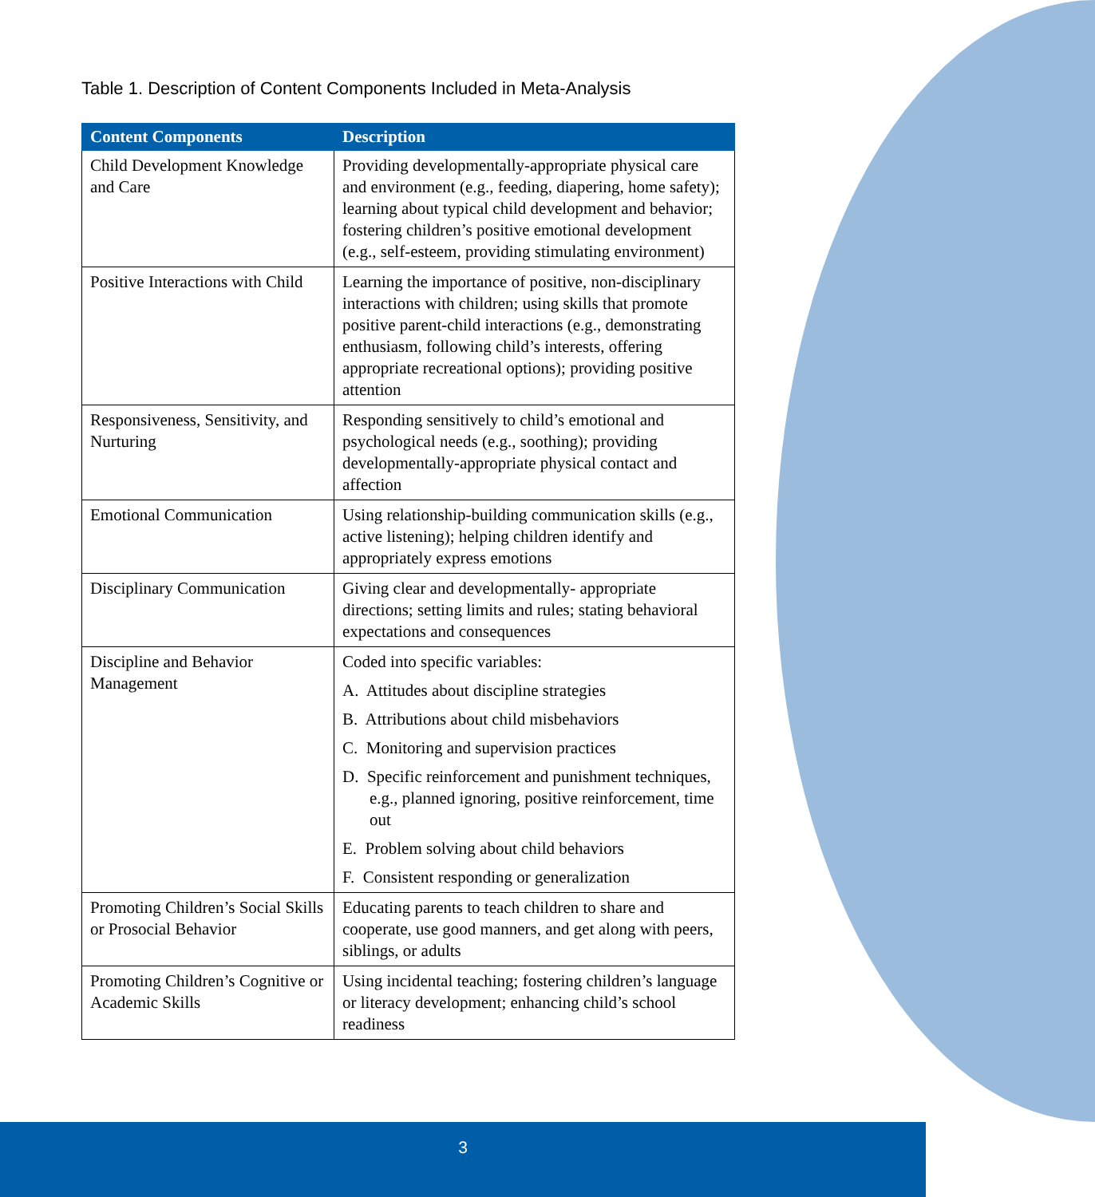Table 1. Description of Content Components Included in Meta-Analysis
| Content Components | Description |
| --- | --- |
| Child Development Knowledge and Care | Providing developmentally-appropriate physical care and environment (e.g., feeding, diapering, home safety); learning about typical child development and behavior; fostering children’s positive emotional development (e.g., self-esteem, providing stimulating environment) |
| Positive Interactions with Child | Learning the importance of positive, non-disciplinary interactions with children; using skills that promote positive parent-child interactions (e.g., demonstrating enthusiasm, following child’s interests, offering appropriate recreational options); providing positive attention |
| Responsiveness, Sensitivity, and Nurturing | Responding sensitively to child’s emotional and psychological needs (e.g., soothing); providing developmentally-appropriate physical contact and affection |
| Emotional Communication | Using relationship-building communication skills (e.g., active listening); helping children identify and appropriately express emotions |
| Disciplinary Communication | Giving clear and developmentally- appropriate directions; setting limits and rules; stating behavioral expectations and consequences |
| Discipline and Behavior Management | Coded into specific variables: A. Attitudes about discipline strategies B. Attributions about child misbehaviors C. Monitoring and supervision practices D. Specific reinforcement and punishment techniques, e.g., planned ignoring, positive reinforcement, time out E. Problem solving about child behaviors F. Consistent responding or generalization |
| Promoting Children’s Social Skills or Prosocial Behavior | Educating parents to teach children to share and cooperate, use good manners, and get along with peers, siblings, or adults |
| Promoting Children’s Cognitive or Academic Skills | Using incidental teaching; fostering children’s language or literacy development; enhancing child’s school readiness |
3